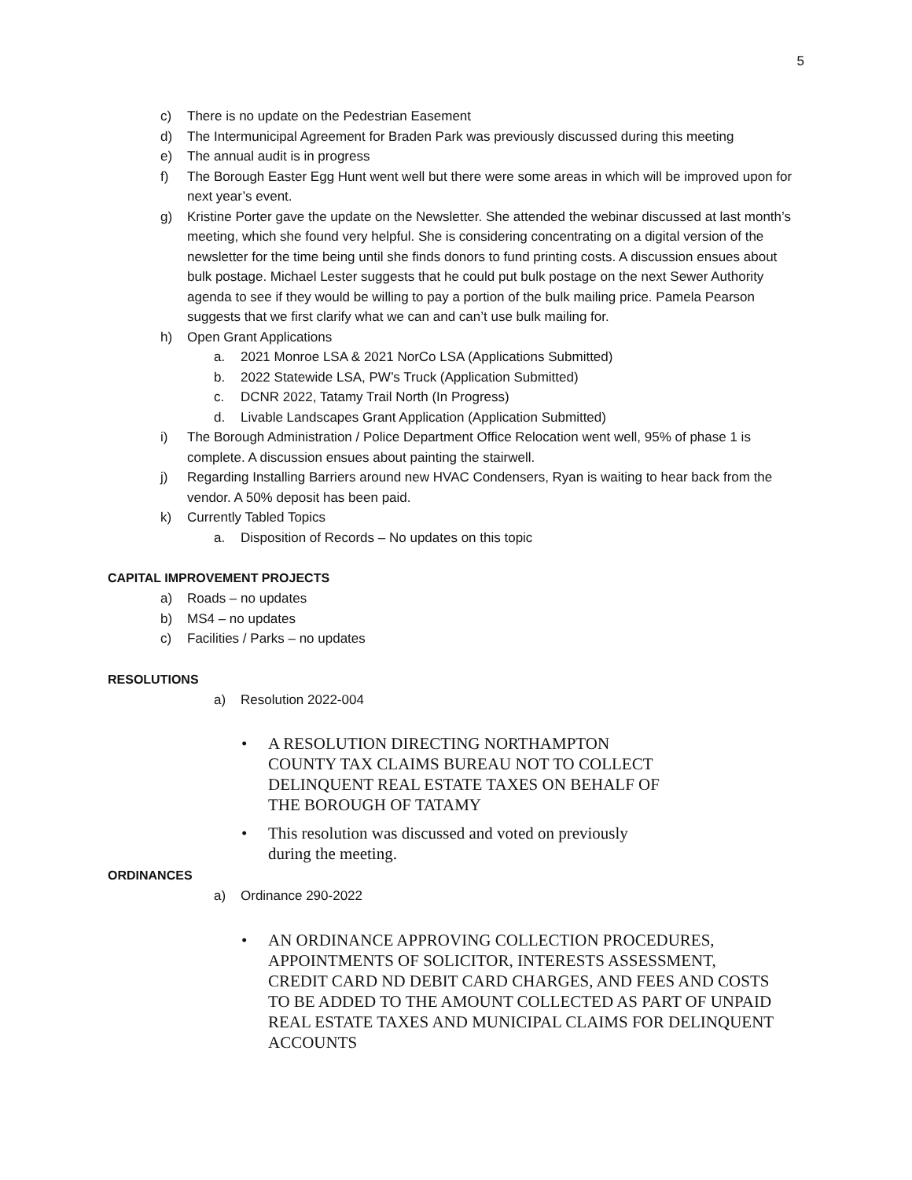5
c) There is no update on the Pedestrian Easement
d) The Intermunicipal Agreement for Braden Park was previously discussed during this meeting
e) The annual audit is in progress
f) The Borough Easter Egg Hunt went well but there were some areas in which will be improved upon for next year’s event.
g) Kristine Porter gave the update on the Newsletter. She attended the webinar discussed at last month’s meeting, which she found very helpful. She is considering concentrating on a digital version of the newsletter for the time being until she finds donors to fund printing costs. A discussion ensues about bulk postage. Michael Lester suggests that he could put bulk postage on the next Sewer Authority agenda to see if they would be willing to pay a portion of the bulk mailing price. Pamela Pearson suggests that we first clarify what we can and can’t use bulk mailing for.
h) Open Grant Applications
a. 2021 Monroe LSA & 2021 NorCo LSA (Applications Submitted)
b. 2022 Statewide LSA, PW’s Truck (Application Submitted)
c. DCNR 2022, Tatamy Trail North (In Progress)
d. Livable Landscapes Grant Application (Application Submitted)
i) The Borough Administration / Police Department Office Relocation went well, 95% of phase 1 is complete. A discussion ensues about painting the stairwell.
j) Regarding Installing Barriers around new HVAC Condensers, Ryan is waiting to hear back from the vendor. A 50% deposit has been paid.
k) Currently Tabled Topics
a. Disposition of Records – No updates on this topic
CAPITAL IMPROVEMENT PROJECTS
a) Roads – no updates
b) MS4 – no updates
c) Facilities / Parks – no updates
RESOLUTIONS
a) Resolution 2022-004
• A RESOLUTION DIRECTING NORTHAMPTON COUNTY TAX CLAIMS BUREAU NOT TO COLLECT DELINQUENT REAL ESTATE TAXES ON BEHALF OF THE BOROUGH OF TATAMY
• This resolution was discussed and voted on previously during the meeting.
ORDINANCES
a) Ordinance 290-2022
• AN ORDINANCE APPROVING COLLECTION PROCEDURES, APPOINTMENTS OF SOLICITOR, INTERESTS ASSESSMENT, CREDIT CARD ND DEBIT CARD CHARGES, AND FEES AND COSTS TO BE ADDED TO THE AMOUNT COLLECTED AS PART OF UNPAID REAL ESTATE TAXES AND MUNICIPAL CLAIMS FOR DELINQUENT ACCOUNTS